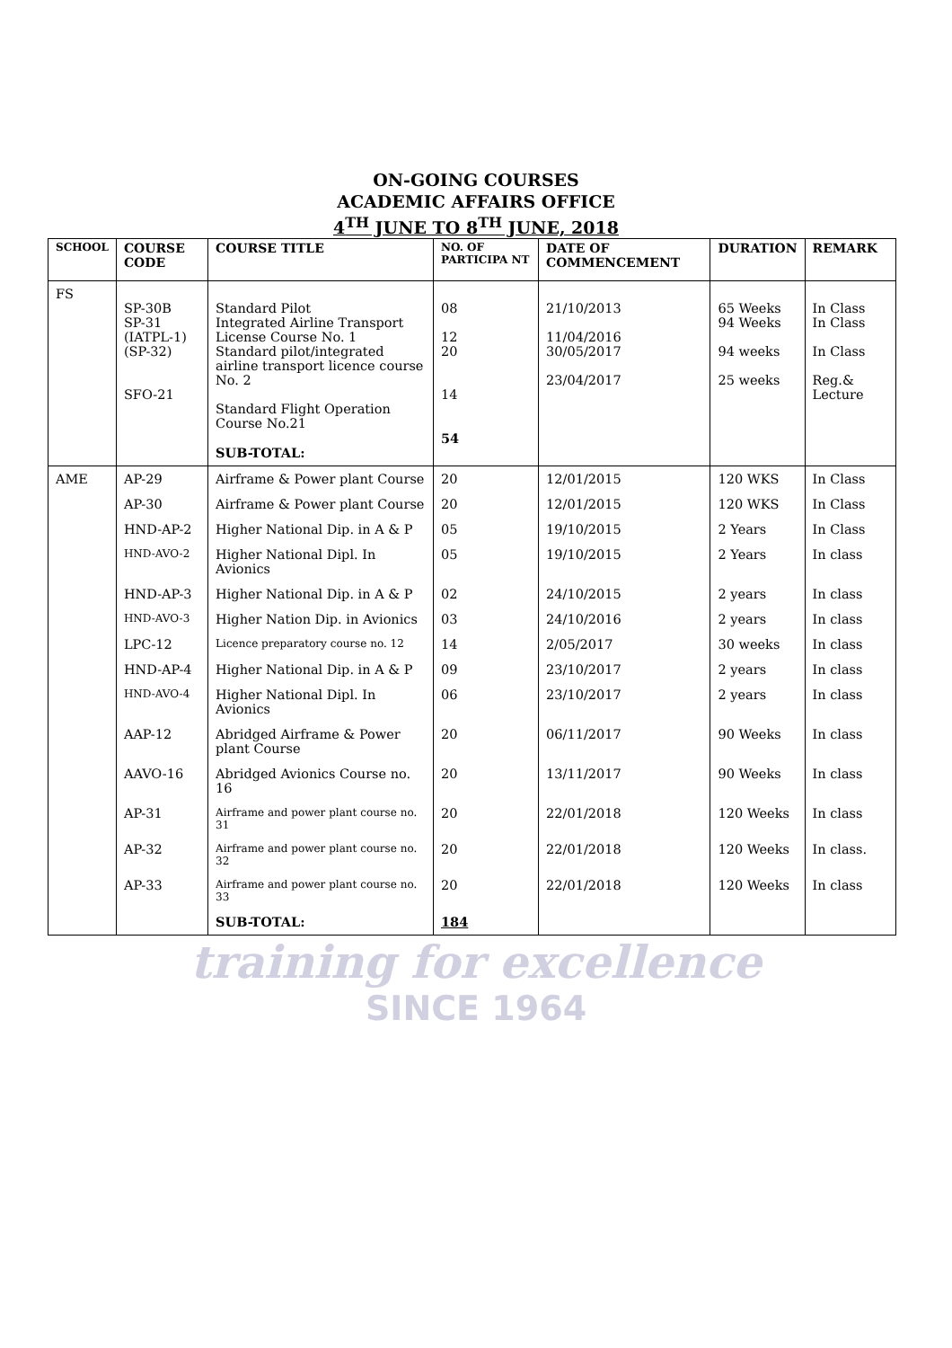ON-GOING COURSES
ACADEMIC AFFAIRS OFFICE
4<sup>TH</sup> JUNE TO 8<sup>TH</sup> JUNE, 2018
| SCHOOL | COURSE CODE | COURSE TITLE | NO. OF PARTICIPA NT | DATE OF COMMENCEMENT | DURATION | REMARK |
| --- | --- | --- | --- | --- | --- | --- |
| FS | SP-30B SP-31 (IATPL-1) (SP-32) SFO-21 | Standard Pilot Integrated Airline Transport License Course No. 1 Standard pilot/integrated airline transport licence course No. 2 Standard Flight Operation Course No.21 SUB-TOTAL: | 08 12 20 14 54 | 21/10/2013 11/04/2016 30/05/2017 23/04/2017 | 65 Weeks 94 Weeks 94 weeks 25 weeks | In Class In Class In Class Reg.& Lecture |
| AME | AP-29 | Airframe & Power plant Course | 20 | 12/01/2015 | 120 WKS | In Class |
| | AP-30 | Airframe & Power plant Course | 20 | 12/01/2015 | 120 WKS | In Class |
| | HND-AP-2 | Higher National Dip. in A & P | 05 | 19/10/2015 | 2 Years | In Class |
| | HND-AVO-2 | Higher National Dipl. In Avionics | 05 | 19/10/2015 | 2 Years | In class |
| | HND-AP-3 | Higher National Dip. in A & P | 02 | 24/10/2015 | 2 years | In class |
| | HND-AVO-3 | Higher Nation Dip. in Avionics | 03 | 24/10/2016 | 2 years | In class |
| | LPC-12 | Licence preparatory course no. 12 | 14 | 2/05/2017 | 30 weeks | In class |
| | HND-AP-4 | Higher National Dip. in A & P | 09 | 23/10/2017 | 2 years | In class |
| | HND-AVO-4 | Higher National Dipl. In Avionics | 06 | 23/10/2017 | 2 years | In class |
| | AAP-12 | Abridged Airframe & Power plant Course | 20 | 06/11/2017 | 90 Weeks | In class |
| | AAVO-16 | Abridged Avionics Course no. 16 | 20 | 13/11/2017 | 90 Weeks | In class |
| | AP-31 | Airframe and power plant course no. 31 | 20 | 22/01/2018 | 120 Weeks | In class |
| | AP-32 | Airframe and power plant course no. 32 | 20 | 22/01/2018 | 120 Weeks | In class. |
| | AP-33 | Airframe and power plant course no. 33 | 20 | 22/01/2018 | 120 Weeks | In class |
| | | SUB-TOTAL: | 184 | | | |
training for excellence
SINCE 1964